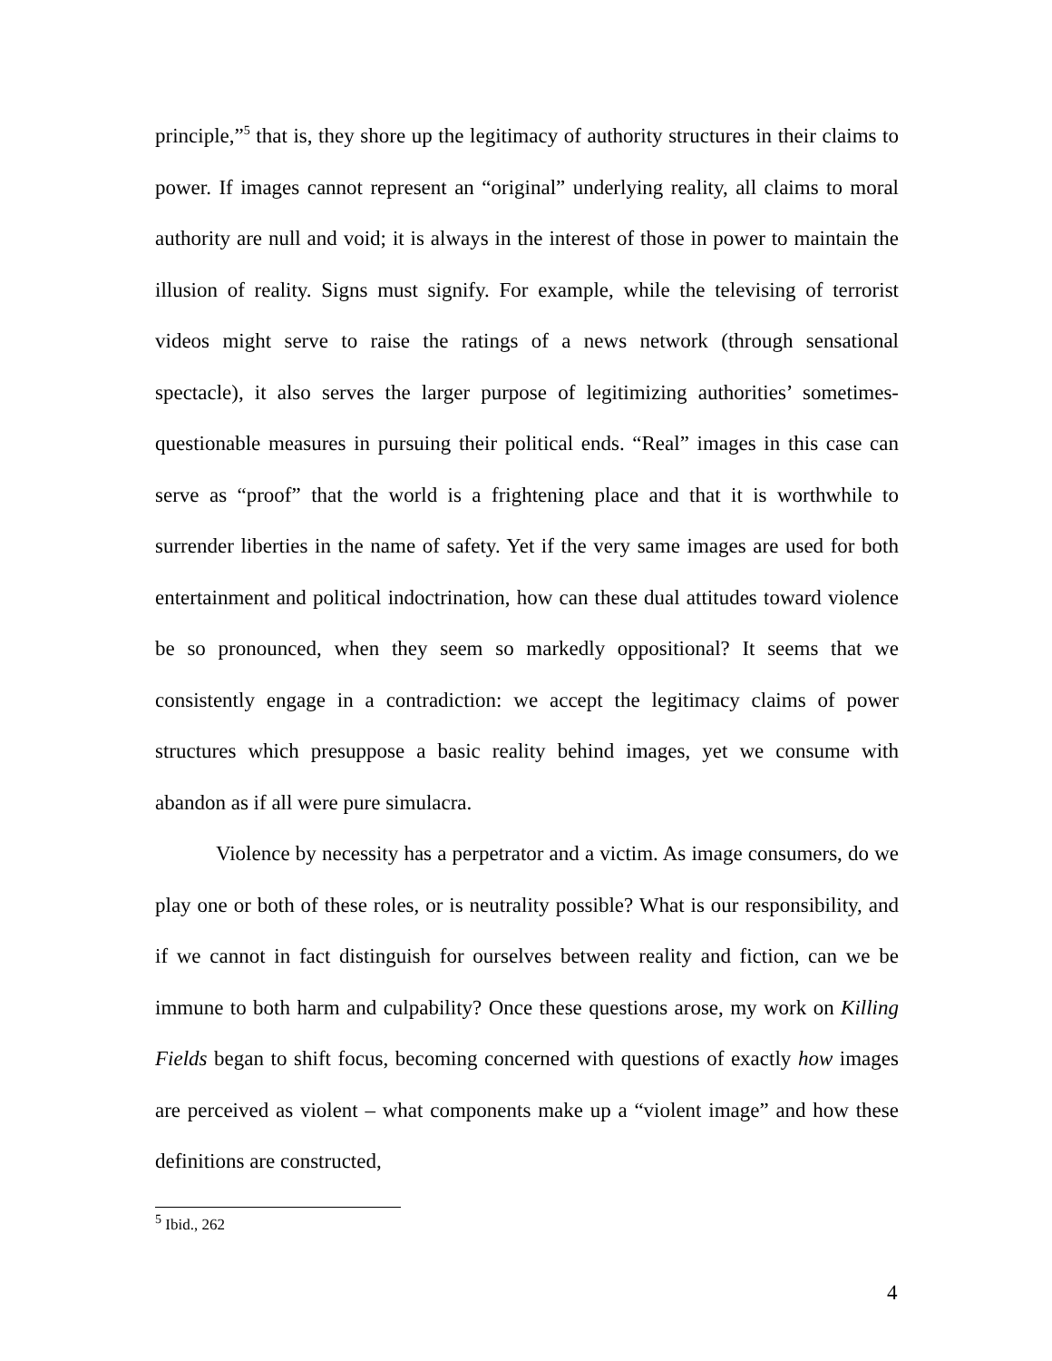principle,”<sup>5</sup> that is, they shore up the legitimacy of authority structures in their claims to power. If images cannot represent an “original” underlying reality, all claims to moral authority are null and void; it is always in the interest of those in power to maintain the illusion of reality. Signs must signify. For example, while the televising of terrorist videos might serve to raise the ratings of a news network (through sensational spectacle), it also serves the larger purpose of legitimizing authorities’ sometimes-questionable measures in pursuing their political ends. “Real” images in this case can serve as “proof” that the world is a frightening place and that it is worthwhile to surrender liberties in the name of safety. Yet if the very same images are used for both entertainment and political indoctrination, how can these dual attitudes toward violence be so pronounced, when they seem so markedly oppositional? It seems that we consistently engage in a contradiction: we accept the legitimacy claims of power structures which presuppose a basic reality behind images, yet we consume with abandon as if all were pure simulacra.
Violence by necessity has a perpetrator and a victim. As image consumers, do we play one or both of these roles, or is neutrality possible? What is our responsibility, and if we cannot in fact distinguish for ourselves between reality and fiction, can we be immune to both harm and culpability? Once these questions arose, my work on Killing Fields began to shift focus, becoming concerned with questions of exactly how images are perceived as violent – what components make up a “violent image” and how these definitions are constructed,
<sup>5</sup> Ibid., 262
4